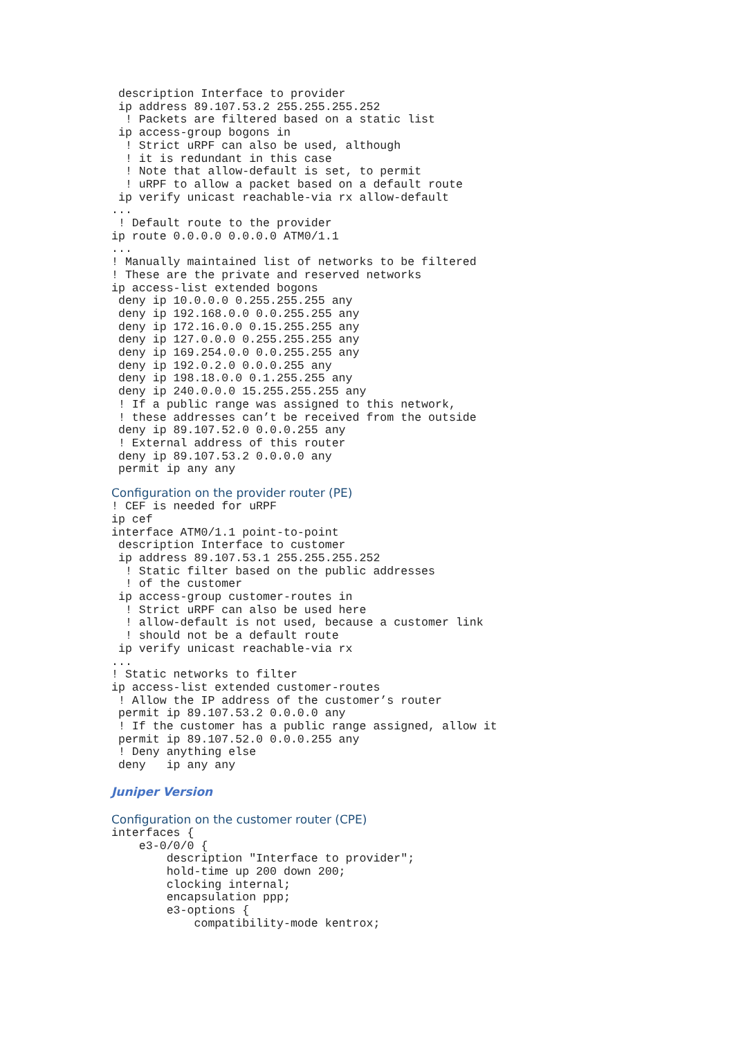description Interface to provider
 ip address 89.107.53.2 255.255.255.252
  ! Packets are filtered based on a static list
 ip access-group bogons in
  ! Strict uRPF can also be used, although
  ! it is redundant in this case
  ! Note that allow-default is set, to permit
  ! uRPF to allow a packet based on a default route
 ip verify unicast reachable-via rx allow-default
...
 ! Default route to the provider
ip route 0.0.0.0 0.0.0.0 ATM0/1.1
...
! Manually maintained list of networks to be filtered
! These are the private and reserved networks
ip access-list extended bogons
 deny ip 10.0.0.0 0.255.255.255 any
 deny ip 192.168.0.0 0.0.255.255 any
 deny ip 172.16.0.0 0.15.255.255 any
 deny ip 127.0.0.0 0.255.255.255 any
 deny ip 169.254.0.0 0.0.255.255 any
 deny ip 192.0.2.0 0.0.0.255 any
 deny ip 198.18.0.0 0.1.255.255 any
 deny ip 240.0.0.0 15.255.255.255 any
 ! If a public range was assigned to this network,
 ! these addresses can’t be received from the outside
 deny ip 89.107.52.0 0.0.0.255 any
 ! External address of this router
 deny ip 89.107.53.2 0.0.0.0 any
 permit ip any any
Configuration on the provider router (PE)
! CEF is needed for uRPF
ip cef
interface ATM0/1.1 point-to-point
 description Interface to customer
 ip address 89.107.53.1 255.255.255.252
  ! Static filter based on the public addresses
  ! of the customer
 ip access-group customer-routes in
  ! Strict uRPF can also be used here
  ! allow-default is not used, because a customer link
  ! should not be a default route
 ip verify unicast reachable-via rx
...
! Static networks to filter
ip access-list extended customer-routes
 ! Allow the IP address of the customer’s router
 permit ip 89.107.53.2 0.0.0.0 any
 ! If the customer has a public range assigned, allow it
 permit ip 89.107.52.0 0.0.0.255 any
 ! Deny anything else
 deny   ip any any
Juniper Version
Configuration on the customer router (CPE)
interfaces {
    e3-0/0/0 {
        description "Interface to provider";
        hold-time up 200 down 200;
        clocking internal;
        encapsulation ppp;
        e3-options {
            compatibility-mode kentrox;